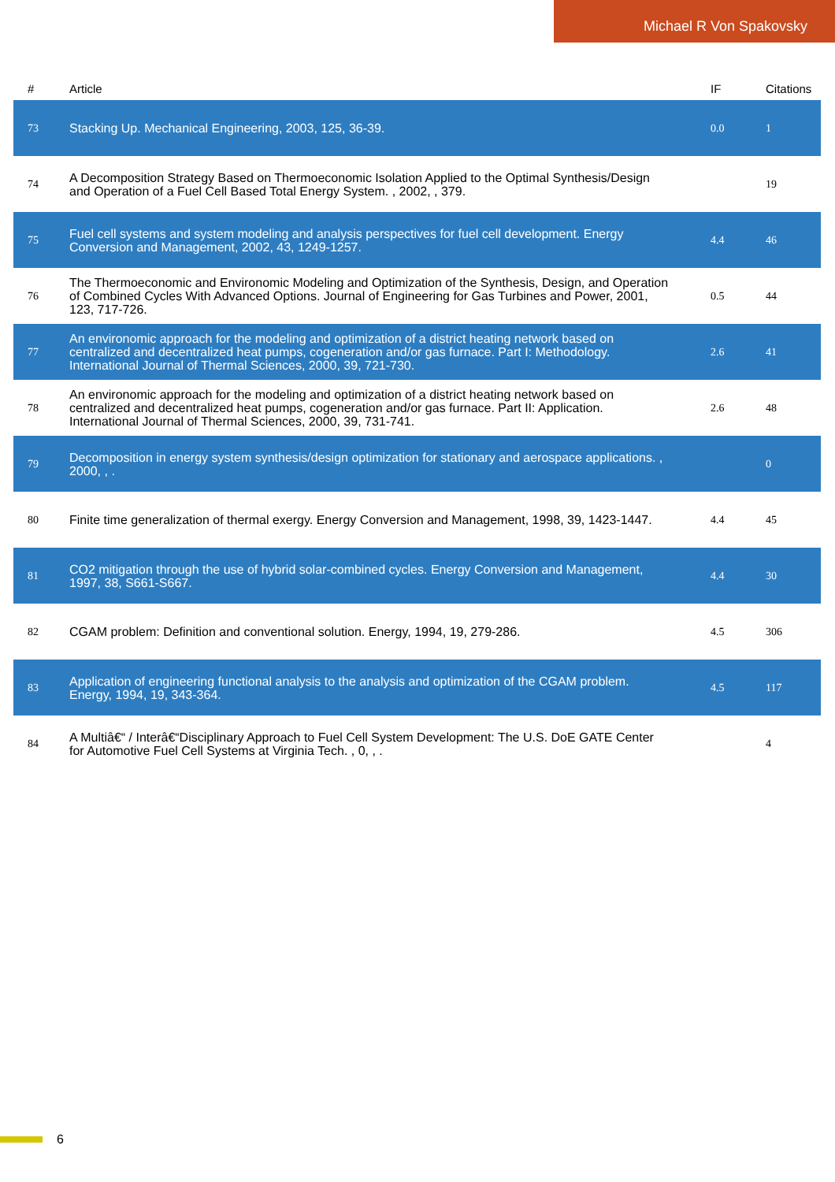Michael R Von Spakovsky
| # | Article | IF | Citations |
| --- | --- | --- | --- |
| 73 | Stacking Up. Mechanical Engineering, 2003, 125, 36-39. | 0.0 | 1 |
| 74 | A Decomposition Strategy Based on Thermoeconomic Isolation Applied to the Optimal Synthesis/Design and Operation of a Fuel Cell Based Total Energy System. , 2002, , 379. | | 19 |
| 75 | Fuel cell systems and system modeling and analysis perspectives for fuel cell development. Energy Conversion and Management, 2002, 43, 1249-1257. | 4.4 | 46 |
| 76 | The Thermoeconomic and Environomic Modeling and Optimization of the Synthesis, Design, and Operation of Combined Cycles With Advanced Options. Journal of Engineering for Gas Turbines and Power, 2001, 123, 717-726. | 0.5 | 44 |
| 77 | An environomic approach for the modeling and optimization of a district heating network based on centralized and decentralized heat pumps, cogeneration and/or gas furnace. Part I: Methodology. International Journal of Thermal Sciences, 2000, 39, 721-730. | 2.6 | 41 |
| 78 | An environomic approach for the modeling and optimization of a district heating network based on centralized and decentralized heat pumps, cogeneration and/or gas furnace. Part II: Application. International Journal of Thermal Sciences, 2000, 39, 731-741. | 2.6 | 48 |
| 79 | Decomposition in energy system synthesis/design optimization for stationary and aerospace applications. , 2000, , . | | 0 |
| 80 | Finite time generalization of thermal exergy. Energy Conversion and Management, 1998, 39, 1423-1447. | 4.4 | 45 |
| 81 | CO2 mitigation through the use of hybrid solar-combined cycles. Energy Conversion and Management, 1997, 38, S661-S667. | 4.4 | 30 |
| 82 | CGAM problem: Definition and conventional solution. Energy, 1994, 19, 279-286. | 4.5 | 306 |
| 83 | Application of engineering functional analysis to the analysis and optimization of the CGAM problem. Energy, 1994, 19, 343-364. | 4.5 | 117 |
| 84 | A Multiâ€“ / Interâ€“Disciplinary Approach to Fuel Cell System Development: The U.S. DoE GATE Center for Automotive Fuel Cell Systems at Virginia Tech. , 0, , . | | 4 |
6